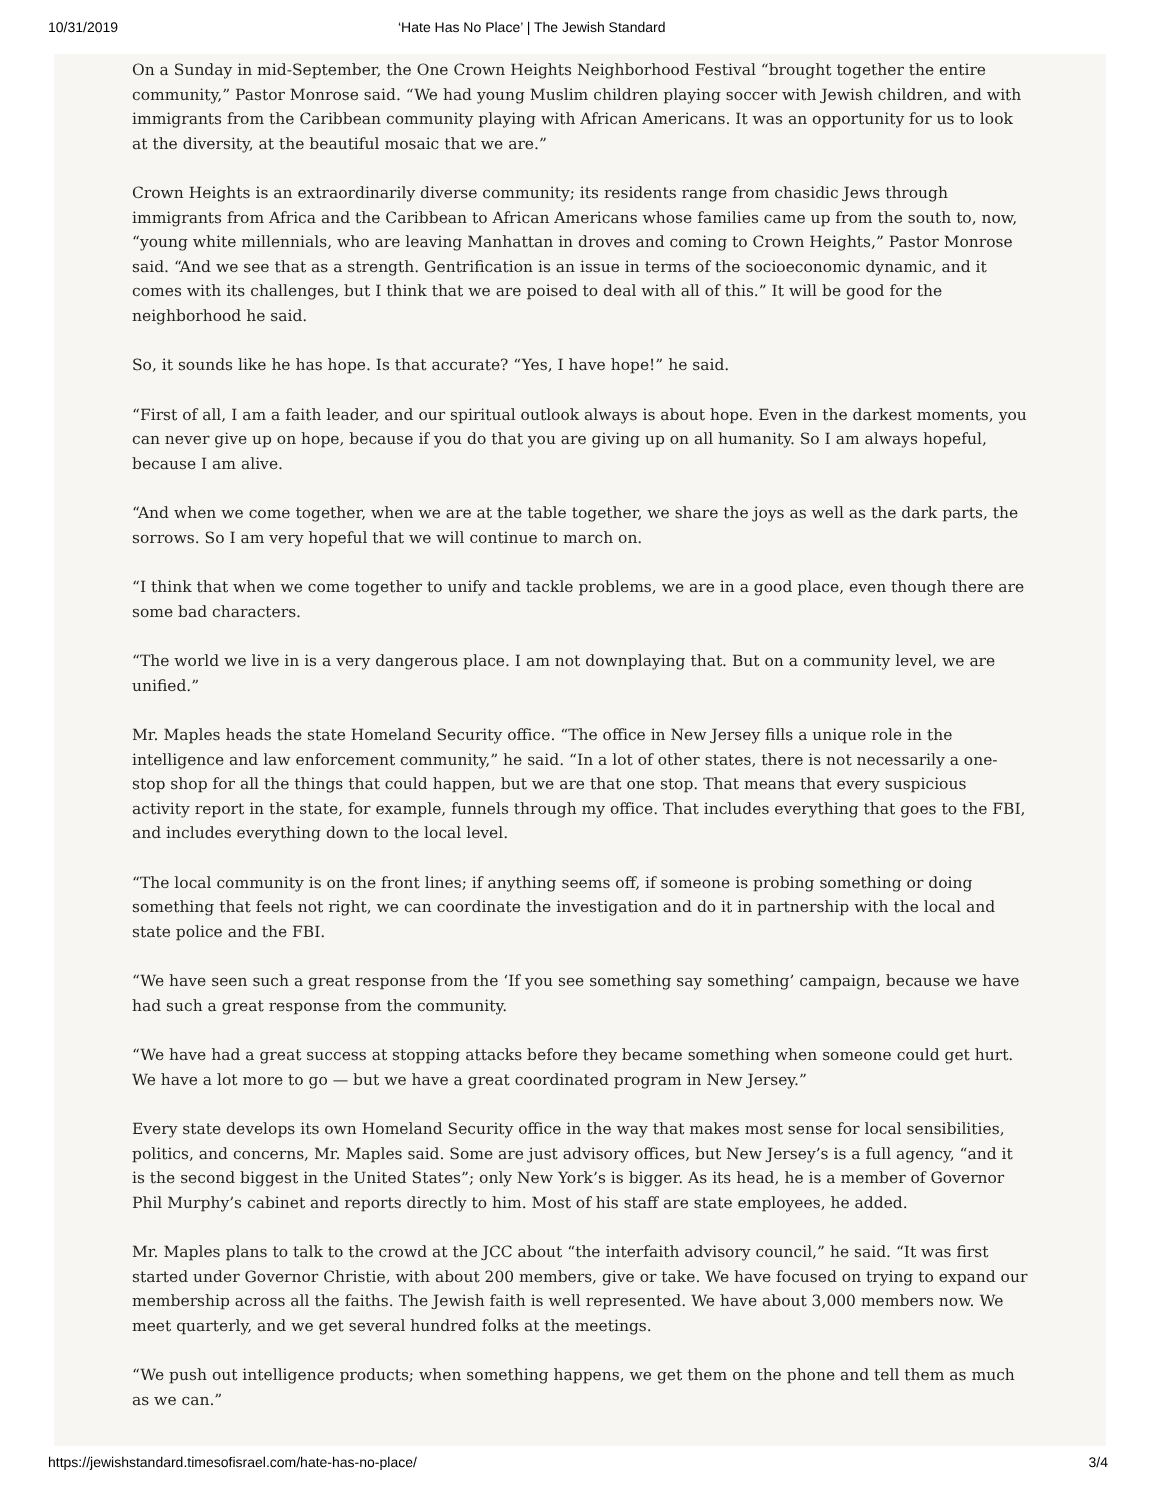10/31/2019 ‘Hate Has No Place’ | The Jewish Standard
On a Sunday in mid-September, the One Crown Heights Neighborhood Festival “brought together the entire community,” Pastor Monrose said. “We had young Muslim children playing soccer with Jewish children, and with immigrants from the Caribbean community playing with African Americans. It was an opportunity for us to look at the diversity, at the beautiful mosaic that we are.”
Crown Heights is an extraordinarily diverse community; its residents range from chasidic Jews through immigrants from Africa and the Caribbean to African Americans whose families came up from the south to, now, “young white millennials, who are leaving Manhattan in droves and coming to Crown Heights,” Pastor Monrose said. “And we see that as a strength. Gentrification is an issue in terms of the socioeconomic dynamic, and it comes with its challenges, but I think that we are poised to deal with all of this.” It will be good for the neighborhood he said.
So, it sounds like he has hope. Is that accurate? “Yes, I have hope!” he said.
“First of all, I am a faith leader, and our spiritual outlook always is about hope. Even in the darkest moments, you can never give up on hope, because if you do that you are giving up on all humanity. So I am always hopeful, because I am alive.
“And when we come together, when we are at the table together, we share the joys as well as the dark parts, the sorrows. So I am very hopeful that we will continue to march on.
“I think that when we come together to unify and tackle problems, we are in a good place, even though there are some bad characters.
“The world we live in is a very dangerous place. I am not downplaying that. But on a community level, we are unified.”
Mr. Maples heads the state Homeland Security office. “The office in New Jersey fills a unique role in the intelligence and law enforcement community,” he said. “In a lot of other states, there is not necessarily a one-stop shop for all the things that could happen, but we are that one stop. That means that every suspicious activity report in the state, for example, funnels through my office. That includes everything that goes to the FBI, and includes everything down to the local level.
“The local community is on the front lines; if anything seems off, if someone is probing something or doing something that feels not right, we can coordinate the investigation and do it in partnership with the local and state police and the FBI.
“We have seen such a great response from the ‘If you see something say something’ campaign, because we have had such a great response from the community.
“We have had a great success at stopping attacks before they became something when someone could get hurt. We have a lot more to go — but we have a great coordinated program in New Jersey.”
Every state develops its own Homeland Security office in the way that makes most sense for local sensibilities, politics, and concerns, Mr. Maples said. Some are just advisory offices, but New Jersey’s is a full agency, “and it is the second biggest in the United States”; only New York’s is bigger. As its head, he is a member of Governor Phil Murphy’s cabinet and reports directly to him. Most of his staff are state employees, he added.
Mr. Maples plans to talk to the crowd at the JCC about “the interfaith advisory council,” he said. “It was first started under Governor Christie, with about 200 members, give or take. We have focused on trying to expand our membership across all the faiths. The Jewish faith is well represented. We have about 3,000 members now. We meet quarterly, and we get several hundred folks at the meetings.
“We push out intelligence products; when something happens, we get them on the phone and tell them as much as we can.”
https://jewishstandard.timesofisrael.com/hate-has-no-place/ 3/4